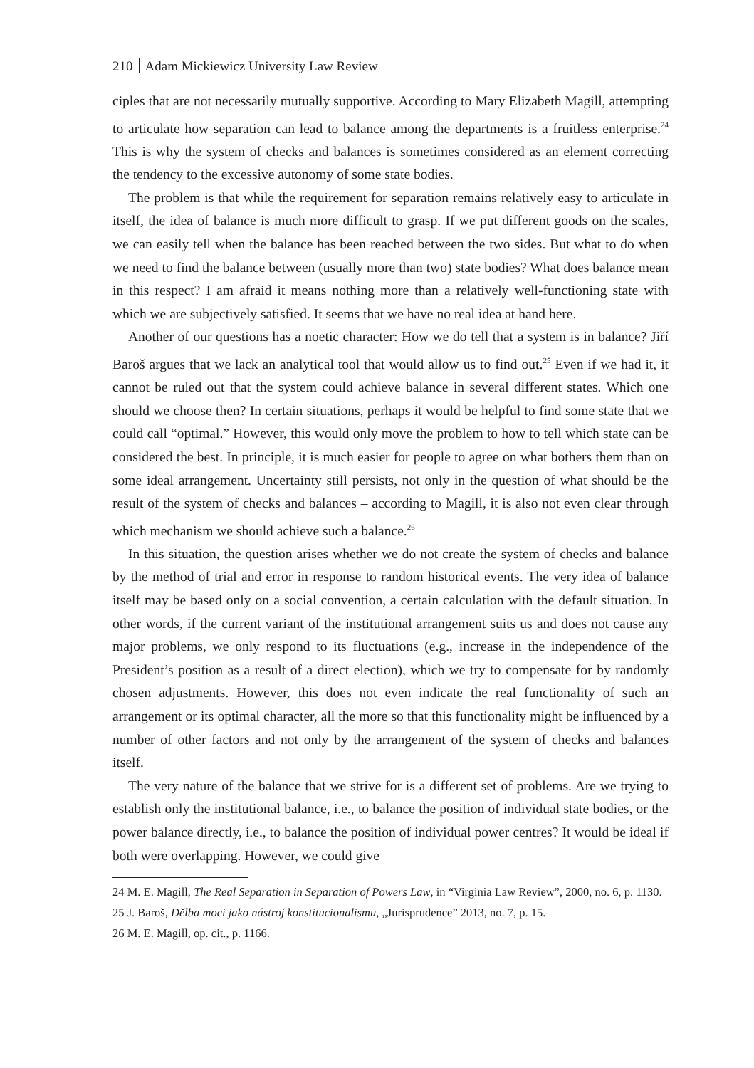210 Adam Mickiewicz University Law Review
ciples that are not necessarily mutually supportive. According to Mary Elizabeth Magill, attempting to articulate how separation can lead to balance among the departments is a fruitless enterprise.<sup>24</sup> This is why the system of checks and balances is sometimes considered as an element correcting the tendency to the excessive autonomy of some state bodies.
The problem is that while the requirement for separation remains relatively easy to articulate in itself, the idea of balance is much more difficult to grasp. If we put different goods on the scales, we can easily tell when the balance has been reached between the two sides. But what to do when we need to find the balance between (usually more than two) state bodies? What does balance mean in this respect? I am afraid it means nothing more than a relatively well-functioning state with which we are subjectively satisfied. It seems that we have no real idea at hand here.
Another of our questions has a noetic character: How we do tell that a system is in balance? Jiří Baroš argues that we lack an analytical tool that would allow us to find out.<sup>25</sup> Even if we had it, it cannot be ruled out that the system could achieve balance in several different states. Which one should we choose then? In certain situations, perhaps it would be helpful to find some state that we could call “optimal.” However, this would only move the problem to how to tell which state can be considered the best. In principle, it is much easier for people to agree on what bothers them than on some ideal arrangement. Uncertainty still persists, not only in the question of what should be the result of the system of checks and balances – according to Magill, it is also not even clear through which mechanism we should achieve such a balance.<sup>26</sup>
In this situation, the question arises whether we do not create the system of checks and balance by the method of trial and error in response to random historical events. The very idea of balance itself may be based only on a social convention, a certain calculation with the default situation. In other words, if the current variant of the institutional arrangement suits us and does not cause any major problems, we only respond to its fluctuations (e.g., increase in the independence of the President’s position as a result of a direct election), which we try to compensate for by randomly chosen adjustments. However, this does not even indicate the real functionality of such an arrangement or its optimal character, all the more so that this functionality might be influenced by a number of other factors and not only by the arrangement of the system of checks and balances itself.
The very nature of the balance that we strive for is a different set of problems. Are we trying to establish only the institutional balance, i.e., to balance the position of individual state bodies, or the power balance directly, i.e., to balance the position of individual power centres? It would be ideal if both were overlapping. However, we could give
24 M. E. Magill, The Real Separation in Separation of Powers Law, in “Virginia Law Review”, 2000, no. 6, p. 1130.
25 J. Baroš, Dělba moci jako nástroj konstitucionalismu, „Jurisprudence” 2013, no. 7, p. 15.
26 M. E. Magill, op. cit., p. 1166.